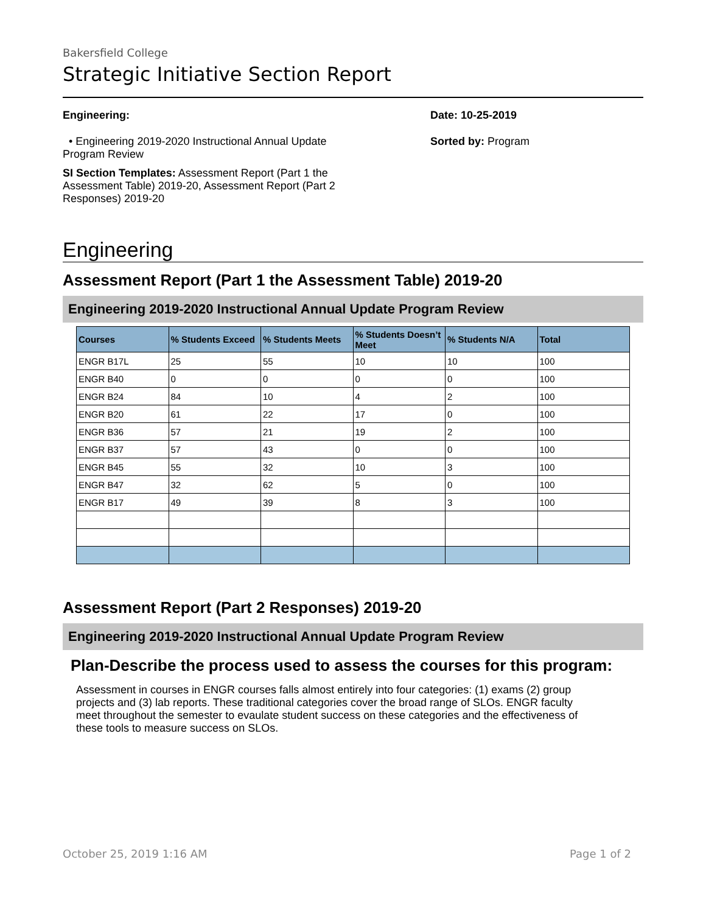Bakersfield College
Strategic Initiative Section Report
Engineering:
• Engineering 2019-2020 Instructional Annual Update Program Review
SI Section Templates: Assessment Report (Part 1 the Assessment Table) 2019-20, Assessment Report (Part 2 Responses) 2019-20
Date: 10-25-2019
Sorted by: Program
Engineering
Assessment Report (Part 1 the Assessment Table) 2019-20
Engineering 2019-2020 Instructional Annual Update Program Review
| Courses | % Students Exceed | % Students Meets | % Students Doesn’t Meet | % Students N/A | Total |
| --- | --- | --- | --- | --- | --- |
| ENGR B17L | 25 | 55 | 10 | 10 | 100 |
| ENGR B40 | 0 | 0 | 0 | 0 | 100 |
| ENGR B24 | 84 | 10 | 4 | 2 | 100 |
| ENGR B20 | 61 | 22 | 17 | 0 | 100 |
| ENGR B36 | 57 | 21 | 19 | 2 | 100 |
| ENGR B37 | 57 | 43 | 0 | 0 | 100 |
| ENGR B45 | 55 | 32 | 10 | 3 | 100 |
| ENGR B47 | 32 | 62 | 5 | 0 | 100 |
| ENGR B17 | 49 | 39 | 8 | 3 | 100 |
Assessment Report (Part 2 Responses) 2019-20
Engineering 2019-2020 Instructional Annual Update Program Review
Plan-Describe the process used to assess the courses for this program:
Assessment in courses in ENGR courses falls almost entirely into four categories: (1) exams (2) group projects and (3) lab reports. These traditional categories cover the broad range of SLOs. ENGR faculty meet throughout the semester to evaulate student success on these categories and the effectiveness of these tools to measure success on SLOs.
October 25, 2019 1:16 AM Page 1 of 2